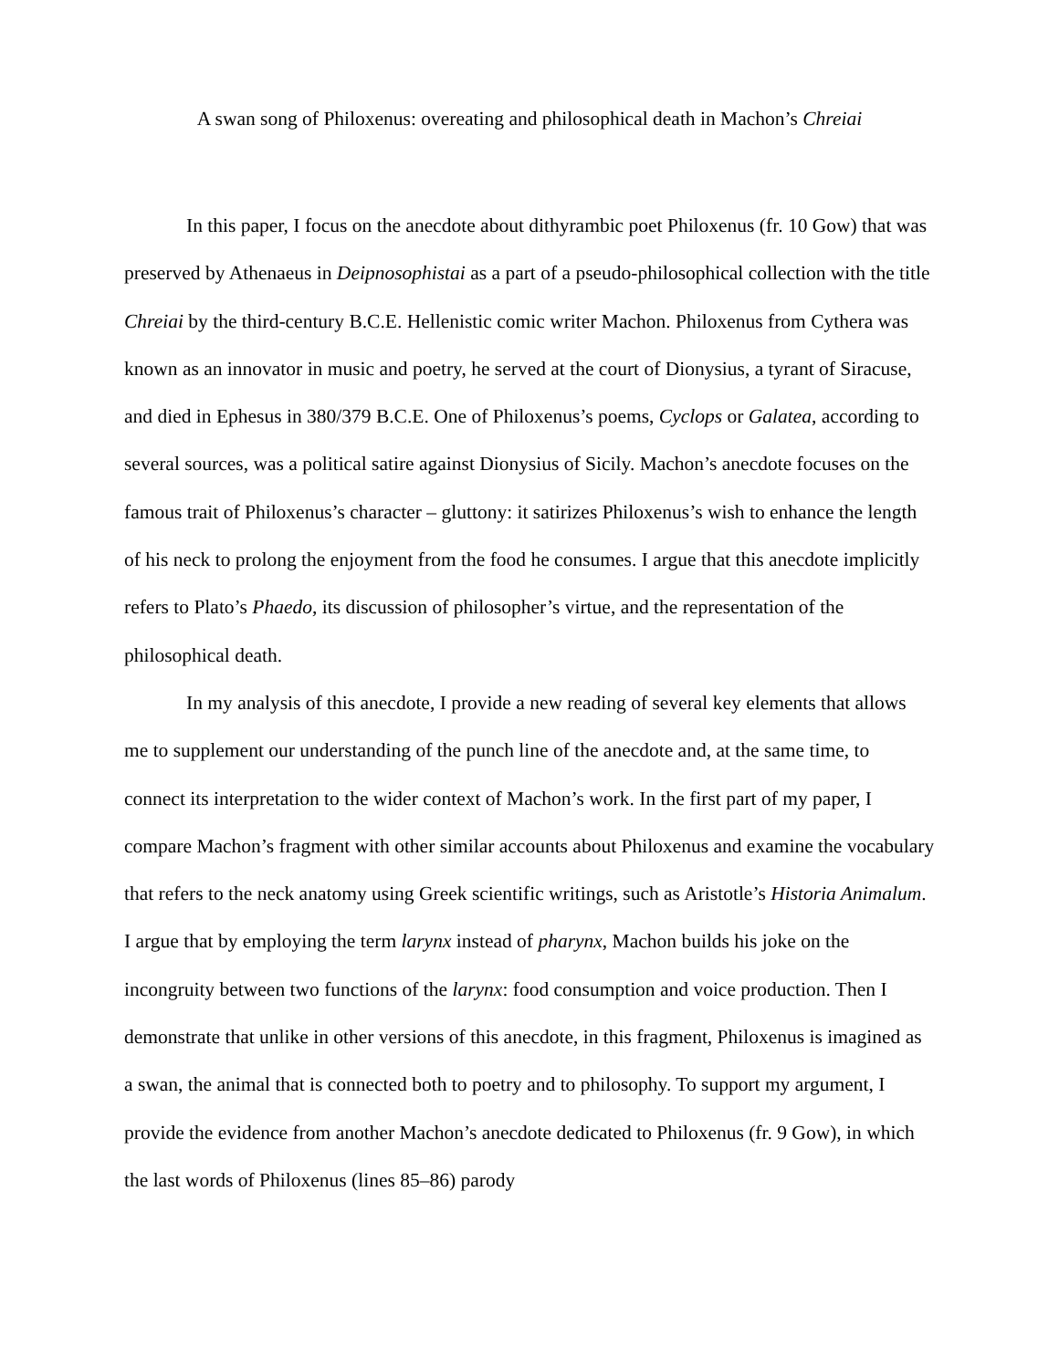A swan song of Philoxenus: overeating and philosophical death in Machon’s Chreiai
In this paper, I focus on the anecdote about dithyrambic poet Philoxenus (fr. 10 Gow) that was preserved by Athenaeus in Deipnosophistai as a part of a pseudo-philosophical collection with the title Chreiai by the third-century B.C.E. Hellenistic comic writer Machon. Philoxenus from Cythera was known as an innovator in music and poetry, he served at the court of Dionysius, a tyrant of Siracuse, and died in Ephesus in 380/379 B.C.E. One of Philoxenus’s poems, Cyclops or Galatea, according to several sources, was a political satire against Dionysius of Sicily. Machon’s anecdote focuses on the famous trait of Philoxenus’s character – gluttony: it satirizes Philoxenus’s wish to enhance the length of his neck to prolong the enjoyment from the food he consumes. I argue that this anecdote implicitly refers to Plato’s Phaedo, its discussion of philosopher’s virtue, and the representation of the philosophical death.
In my analysis of this anecdote, I provide a new reading of several key elements that allows me to supplement our understanding of the punch line of the anecdote and, at the same time, to connect its interpretation to the wider context of Machon’s work. In the first part of my paper, I compare Machon’s fragment with other similar accounts about Philoxenus and examine the vocabulary that refers to the neck anatomy using Greek scientific writings, such as Aristotle’s Historia Animalum. I argue that by employing the term larynx instead of pharynx, Machon builds his joke on the incongruity between two functions of the larynx: food consumption and voice production. Then I demonstrate that unlike in other versions of this anecdote, in this fragment, Philoxenus is imagined as a swan, the animal that is connected both to poetry and to philosophy. To support my argument, I provide the evidence from another Machon’s anecdote dedicated to Philoxenus (fr. 9 Gow), in which the last words of Philoxenus (lines 85–86) parody